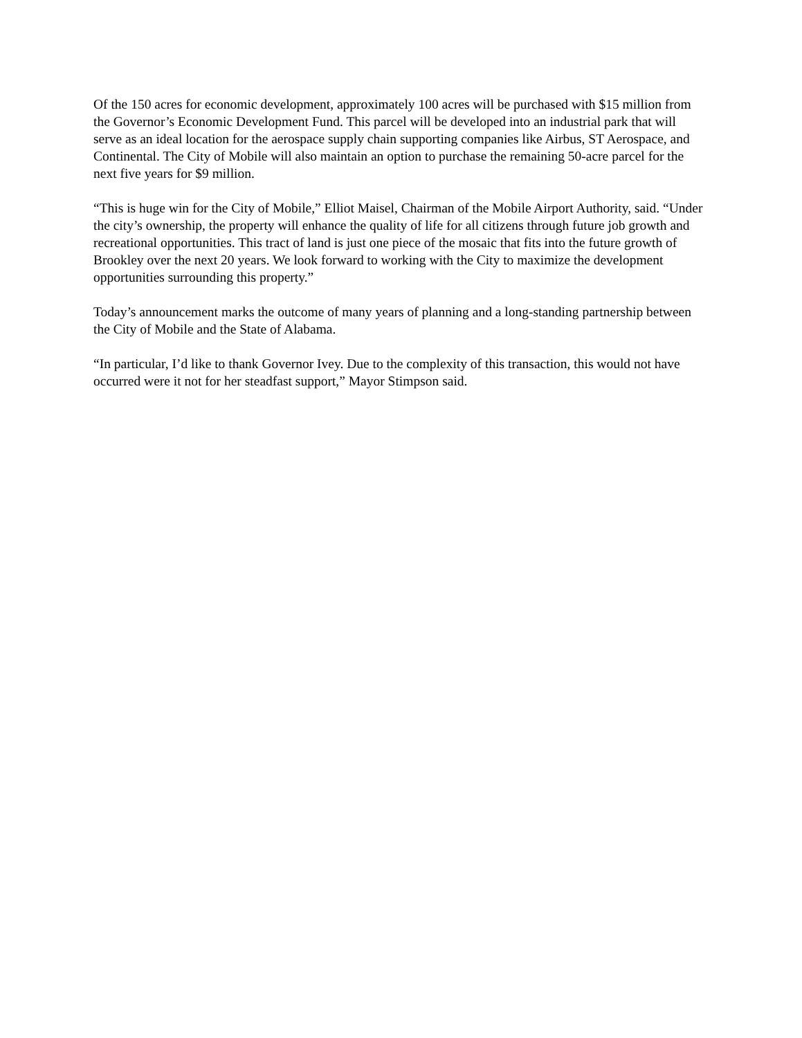Of the 150 acres for economic development, approximately 100 acres will be purchased with $15 million from the Governor’s Economic Development Fund. This parcel will be developed into an industrial park that will serve as an ideal location for the aerospace supply chain supporting companies like Airbus, ST Aerospace, and Continental. The City of Mobile will also maintain an option to purchase the remaining 50-acre parcel for the next five years for $9 million.
“This is huge win for the City of Mobile,” Elliot Maisel, Chairman of the Mobile Airport Authority, said. “Under the city’s ownership, the property will enhance the quality of life for all citizens through future job growth and recreational opportunities. This tract of land is just one piece of the mosaic that fits into the future growth of Brookley over the next 20 years. We look forward to working with the City to maximize the development opportunities surrounding this property.”
Today’s announcement marks the outcome of many years of planning and a long-standing partnership between the City of Mobile and the State of Alabama.
“In particular, I’d like to thank Governor Ivey. Due to the complexity of this transaction, this would not have occurred were it not for her steadfast support,” Mayor Stimpson said.